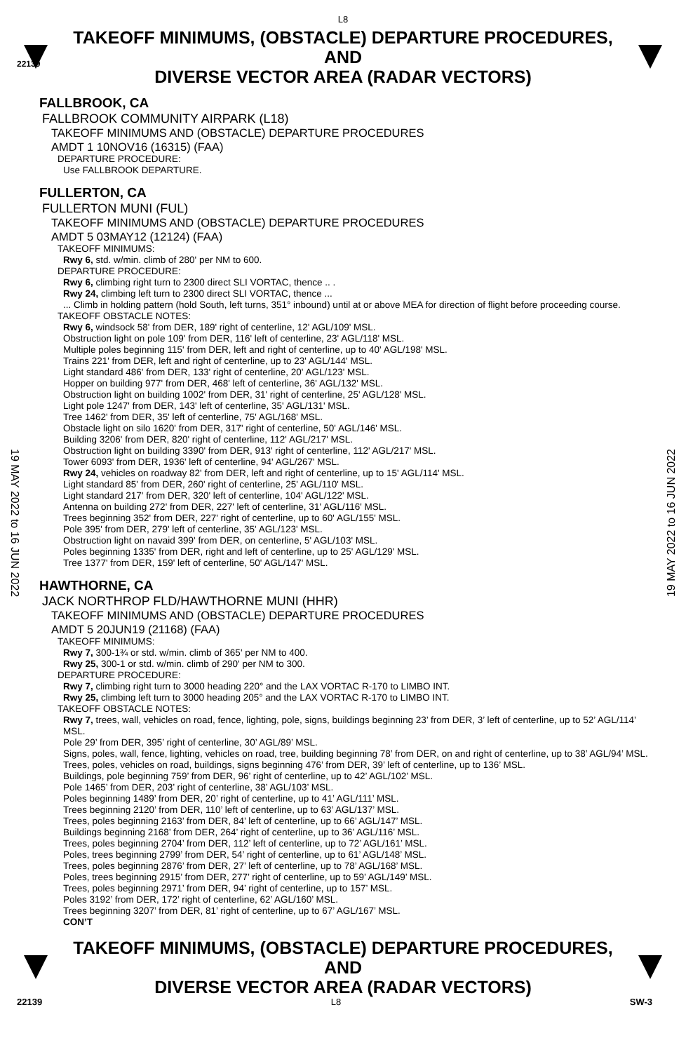L8
TAKEOFF MINIMUMS, (OBSTACLE) DEPARTURE PROCEDURES, AND
DIVERSE VECTOR AREA (RADAR VECTORS)
22139
FALLBROOK, CA
FALLBROOK COMMUNITY AIRPARK (L18)
TAKEOFF MINIMUMS AND (OBSTACLE) DEPARTURE PROCEDURES
AMDT 1 10NOV16 (16315) (FAA)
DEPARTURE PROCEDURE:
Use FALLBROOK DEPARTURE.
FULLERTON, CA
FULLERTON MUNI (FUL)
TAKEOFF MINIMUMS AND (OBSTACLE) DEPARTURE PROCEDURES
AMDT 5 03MAY12 (12124) (FAA)
TAKEOFF MINIMUMS:
Rwy 6, std. w/min. climb of 280' per NM to 600.
DEPARTURE PROCEDURE:
Rwy 6, climbing right turn to 2300 direct SLI VORTAC, thence .. .
Rwy 24, climbing left turn to 2300 direct SLI VORTAC, thence ...
... Climb in holding pattern (hold South, left turns, 351° inbound) until at or above MEA for direction of flight before proceeding course.
TAKEOFF OBSTACLE NOTES:
Rwy 6, windsock 58' from DER, 189' right of centerline, 12' AGL/109' MSL.
Obstruction light on pole 109' from DER, 116' left of centerline, 23' AGL/118' MSL.
Multiple poles beginning 115' from DER, left and right of centerline, up to 40' AGL/198' MSL.
Trains 221' from DER, left and right of centerline, up to 23' AGL/144' MSL.
Light standard 486' from DER, 133' right of centerline, 20' AGL/123' MSL.
Hopper on building 977' from DER, 468' left of centerline, 36' AGL/132' MSL.
Obstruction light on building 1002' from DER, 31' right of centerline, 25' AGL/128' MSL.
Light pole 1247' from DER, 143' left of centerline, 35' AGL/131' MSL.
Tree 1462' from DER, 35' left of centerline, 75' AGL/168' MSL.
Obstacle light on silo 1620' from DER, 317' right of centerline, 50' AGL/146' MSL.
Building 3206' from DER, 820' right of centerline, 112' AGL/217' MSL.
Obstruction light on building 3390' from DER, 913' right of centerline, 112' AGL/217' MSL.
Tower 6093' from DER, 1936' left of centerline, 94' AGL/267' MSL.
Rwy 24, vehicles on roadway 82' from DER, left and right of centerline, up to 15' AGL/114' MSL.
Light standard 85' from DER, 260' right of centerline, 25' AGL/110' MSL.
Light standard 217' from DER, 320' left of centerline, 104' AGL/122' MSL.
Antenna on building 272' from DER, 227' left of centerline, 31' AGL/116' MSL.
Trees beginning 352' from DER, 227' right of centerline, up to 60' AGL/155' MSL.
Pole 395' from DER, 279' left of centerline, 35' AGL/123' MSL.
Obstruction light on navaid 399' from DER, on centerline, 5' AGL/103' MSL.
Poles beginning 1335' from DER, right and left of centerline, up to 25' AGL/129' MSL.
Tree 1377' from DER, 159' left of centerline, 50' AGL/147' MSL.
HAWTHORNE, CA
JACK NORTHROP FLD/HAWTHORNE MUNI (HHR)
TAKEOFF MINIMUMS AND (OBSTACLE) DEPARTURE PROCEDURES
AMDT 5 20JUN19 (21168) (FAA)
TAKEOFF MINIMUMS:
Rwy 7, 300-1¾ or std. w/min. climb of 365' per NM to 400.
Rwy 25, 300-1 or std. w/min. climb of 290' per NM to 300.
DEPARTURE PROCEDURE:
Rwy 7, climbing right turn to 3000 heading 220° and the LAX VORTAC R-170 to LIMBO INT.
Rwy 25, climbing left turn to 3000 heading 205° and the LAX VORTAC R-170 to LIMBO INT.
TAKEOFF OBSTACLE NOTES:
Rwy 7, trees, wall, vehicles on road, fence, lighting, pole, signs, buildings beginning 23’ from DER, 3’ left of centerline, up to 52’ AGL/114’ MSL.
Pole 29’ from DER, 395’ right of centerline, 30’ AGL/89’ MSL.
Signs, poles, wall, fence, lighting, vehicles on road, tree, building beginning 78’ from DER, on and right of centerline, up to 38’ AGL/94’ MSL.
Trees, poles, vehicles on road, buildings, signs beginning 476’ from DER, 39’ left of centerline, up to 136’ MSL.
Buildings, pole beginning 759’ from DER, 96’ right of centerline, up to 42’ AGL/102’ MSL.
Pole 1465’ from DER, 203’ right of centerline, 38’ AGL/103’ MSL.
Poles beginning 1489’ from DER, 20’ right of centerline, up to 41’ AGL/111’ MSL.
Trees beginning 2120’ from DER, 110’ left of centerline, up to 63’ AGL/137’ MSL.
Trees, poles beginning 2163’ from DER, 84’ left of centerline, up to 66’ AGL/147’ MSL.
Buildings beginning 2168’ from DER, 264’ right of centerline, up to 36’ AGL/116’ MSL.
Trees, poles beginning 2704’ from DER, 112’ left of centerline, up to 72’ AGL/161’ MSL.
Poles, trees beginning 2799’ from DER, 54’ right of centerline, up to 61’ AGL/148’ MSL.
Trees, poles beginning 2876’ from DER, 27’ left of centerline, up to 78’ AGL/168’ MSL.
Poles, trees beginning 2915’ from DER, 277’ right of centerline, up to 59’ AGL/149’ MSL.
Trees, poles beginning 2971’ from DER, 94’ right of centerline, up to 157’ MSL.
Poles 3192’ from DER, 172’ right of centerline, 62’ AGL/160’ MSL.
Trees beginning 3207’ from DER, 81’ right of centerline, up to 67’ AGL/167’ MSL.
CON’T
TAKEOFF MINIMUMS, (OBSTACLE) DEPARTURE PROCEDURES, AND
DIVERSE VECTOR AREA (RADAR VECTORS)
22139 L8 SW-3
19 MAY 2022 to 16 JUN 2022
19 MAY 2022 to 16 JUN 2022